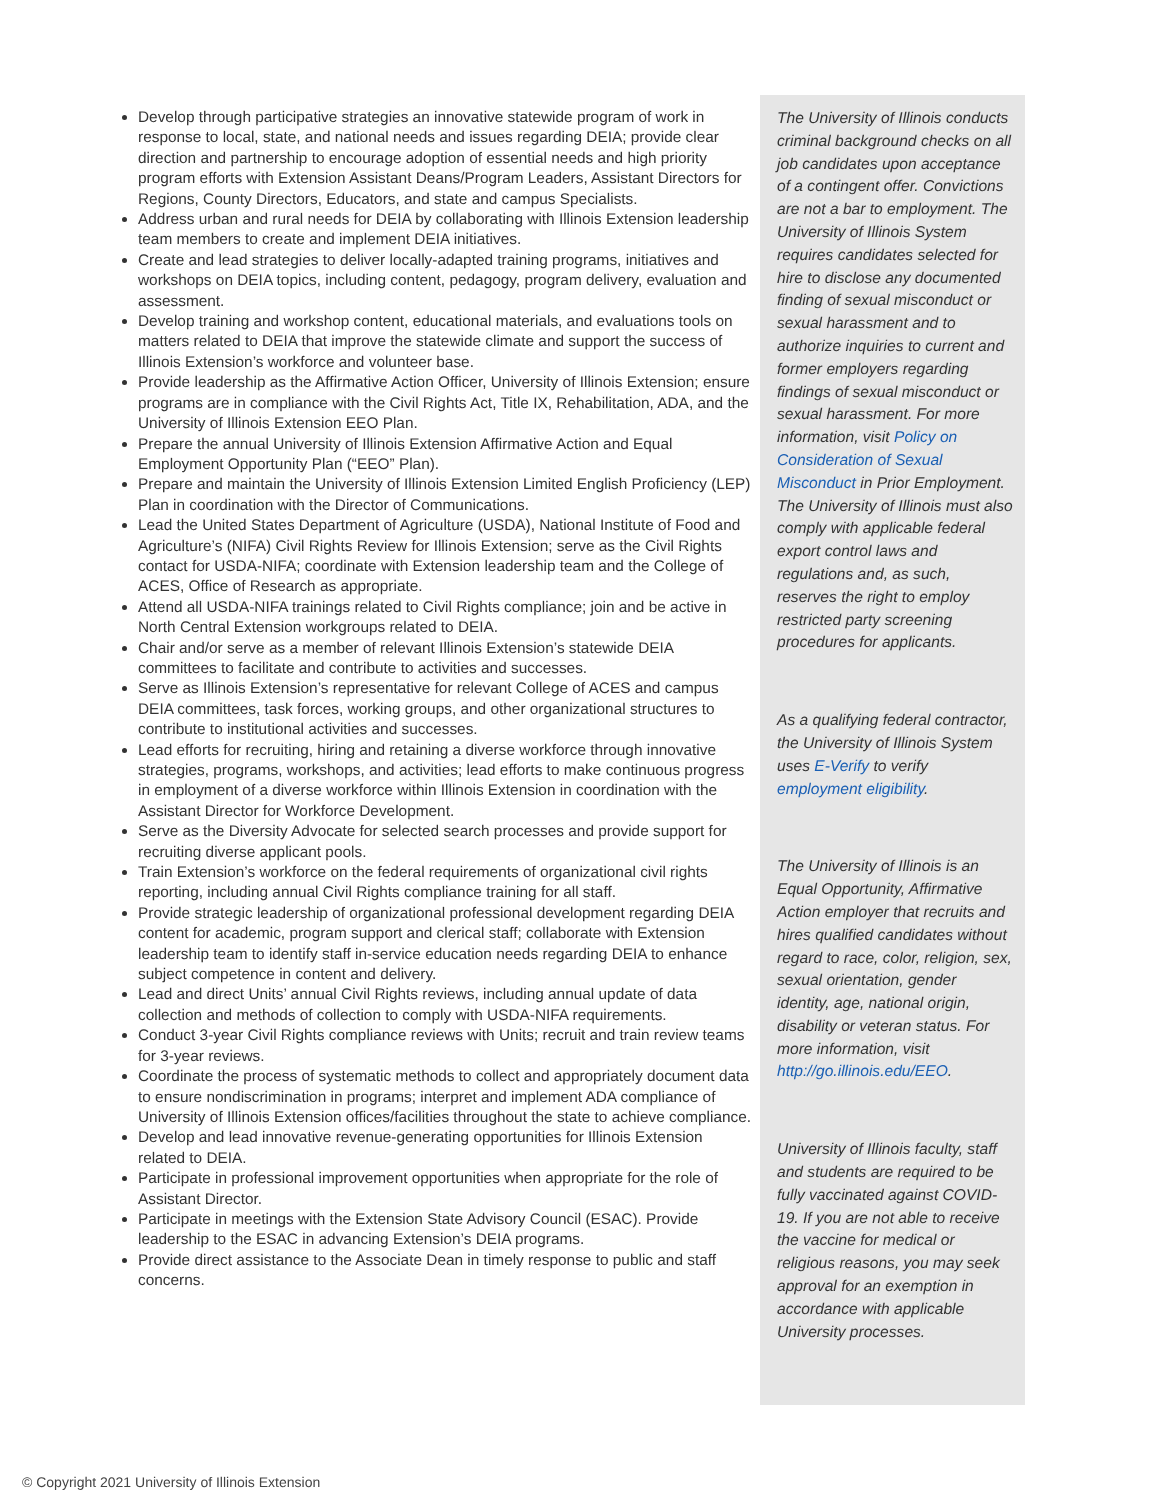Develop through participative strategies an innovative statewide program of work in response to local, state, and national needs and issues regarding DEIA; provide clear direction and partnership to encourage adoption of essential needs and high priority program efforts with Extension Assistant Deans/Program Leaders, Assistant Directors for Regions, County Directors, Educators, and state and campus Specialists.
Address urban and rural needs for DEIA by collaborating with Illinois Extension leadership team members to create and implement DEIA initiatives.
Create and lead strategies to deliver locally-adapted training programs, initiatives and workshops on DEIA topics, including content, pedagogy, program delivery, evaluation and assessment.
Develop training and workshop content, educational materials, and evaluations tools on matters related to DEIA that improve the statewide climate and support the success of Illinois Extension’s workforce and volunteer base.
Provide leadership as the Affirmative Action Officer, University of Illinois Extension; ensure programs are in compliance with the Civil Rights Act, Title IX, Rehabilitation, ADA, and the University of Illinois Extension EEO Plan.
Prepare the annual University of Illinois Extension Affirmative Action and Equal Employment Opportunity Plan (“EEO” Plan).
Prepare and maintain the University of Illinois Extension Limited English Proficiency (LEP) Plan in coordination with the Director of Communications.
Lead the United States Department of Agriculture (USDA), National Institute of Food and Agriculture’s (NIFA) Civil Rights Review for Illinois Extension; serve as the Civil Rights contact for USDA-NIFA; coordinate with Extension leadership team and the College of ACES, Office of Research as appropriate.
Attend all USDA-NIFA trainings related to Civil Rights compliance; join and be active in North Central Extension workgroups related to DEIA.
Chair and/or serve as a member of relevant Illinois Extension’s statewide DEIA committees to facilitate and contribute to activities and successes.
Serve as Illinois Extension’s representative for relevant College of ACES and campus DEIA committees, task forces, working groups, and other organizational structures to contribute to institutional activities and successes.
Lead efforts for recruiting, hiring and retaining a diverse workforce through innovative strategies, programs, workshops, and activities; lead efforts to make continuous progress in employment of a diverse workforce within Illinois Extension in coordination with the Assistant Director for Workforce Development.
Serve as the Diversity Advocate for selected search processes and provide support for recruiting diverse applicant pools.
Train Extension’s workforce on the federal requirements of organizational civil rights reporting, including annual Civil Rights compliance training for all staff.
Provide strategic leadership of organizational professional development regarding DEIA content for academic, program support and clerical staff; collaborate with Extension leadership team to identify staff in-service education needs regarding DEIA to enhance subject competence in content and delivery.
Lead and direct Units’ annual Civil Rights reviews, including annual update of data collection and methods of collection to comply with USDA-NIFA requirements.
Conduct 3-year Civil Rights compliance reviews with Units; recruit and train review teams for 3-year reviews.
Coordinate the process of systematic methods to collect and appropriately document data to ensure nondiscrimination in programs; interpret and implement ADA compliance of University of Illinois Extension offices/facilities throughout the state to achieve compliance.
Develop and lead innovative revenue-generating opportunities for Illinois Extension related to DEIA.
Participate in professional improvement opportunities when appropriate for the role of Assistant Director.
Participate in meetings with the Extension State Advisory Council (ESAC). Provide leadership to the ESAC in advancing Extension’s DEIA programs.
Provide direct assistance to the Associate Dean in timely response to public and staff concerns.
The University of Illinois conducts criminal background checks on all job candidates upon acceptance of a contingent offer. Convictions are not a bar to employment. The University of Illinois System requires candidates selected for hire to disclose any documented finding of sexual misconduct or sexual harassment and to authorize inquiries to current and former employers regarding findings of sexual misconduct or sexual harassment. For more information, visit Policy on Consideration of Sexual Misconduct in Prior Employment. The University of Illinois must also comply with applicable federal export control laws and regulations and, as such, reserves the right to employ restricted party screening procedures for applicants.
As a qualifying federal contractor, the University of Illinois System uses E-Verify to verify employment eligibility.
The University of Illinois is an Equal Opportunity, Affirmative Action employer that recruits and hires qualified candidates without regard to race, color, religion, sex, sexual orientation, gender identity, age, national origin, disability or veteran status. For more information, visit http://go.illinois.edu/EEO.
University of Illinois faculty, staff and students are required to be fully vaccinated against COVID-19. If you are not able to receive the vaccine for medical or religious reasons, you may seek approval for an exemption in accordance with applicable University processes.
© Copyright 2021 University of Illinois Extension